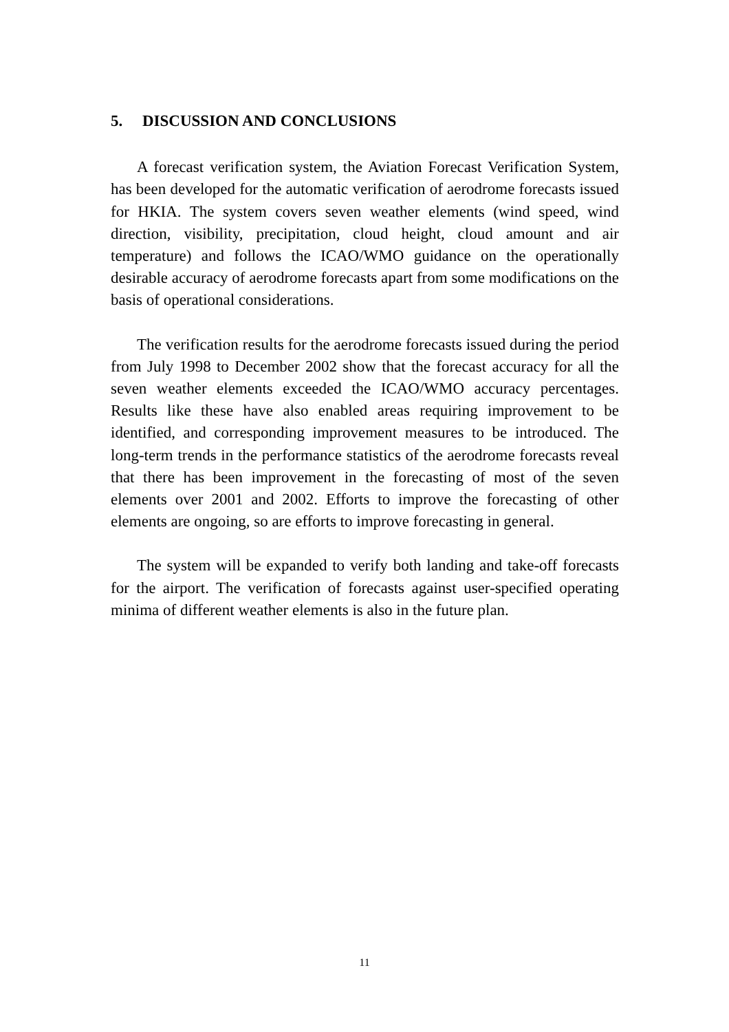5. DISCUSSION AND CONCLUSIONS
A forecast verification system, the Aviation Forecast Verification System, has been developed for the automatic verification of aerodrome forecasts issued for HKIA. The system covers seven weather elements (wind speed, wind direction, visibility, precipitation, cloud height, cloud amount and air temperature) and follows the ICAO/WMO guidance on the operationally desirable accuracy of aerodrome forecasts apart from some modifications on the basis of operational considerations.
The verification results for the aerodrome forecasts issued during the period from July 1998 to December 2002 show that the forecast accuracy for all the seven weather elements exceeded the ICAO/WMO accuracy percentages. Results like these have also enabled areas requiring improvement to be identified, and corresponding improvement measures to be introduced. The long-term trends in the performance statistics of the aerodrome forecasts reveal that there has been improvement in the forecasting of most of the seven elements over 2001 and 2002. Efforts to improve the forecasting of other elements are ongoing, so are efforts to improve forecasting in general.
The system will be expanded to verify both landing and take-off forecasts for the airport. The verification of forecasts against user-specified operating minima of different weather elements is also in the future plan.
11